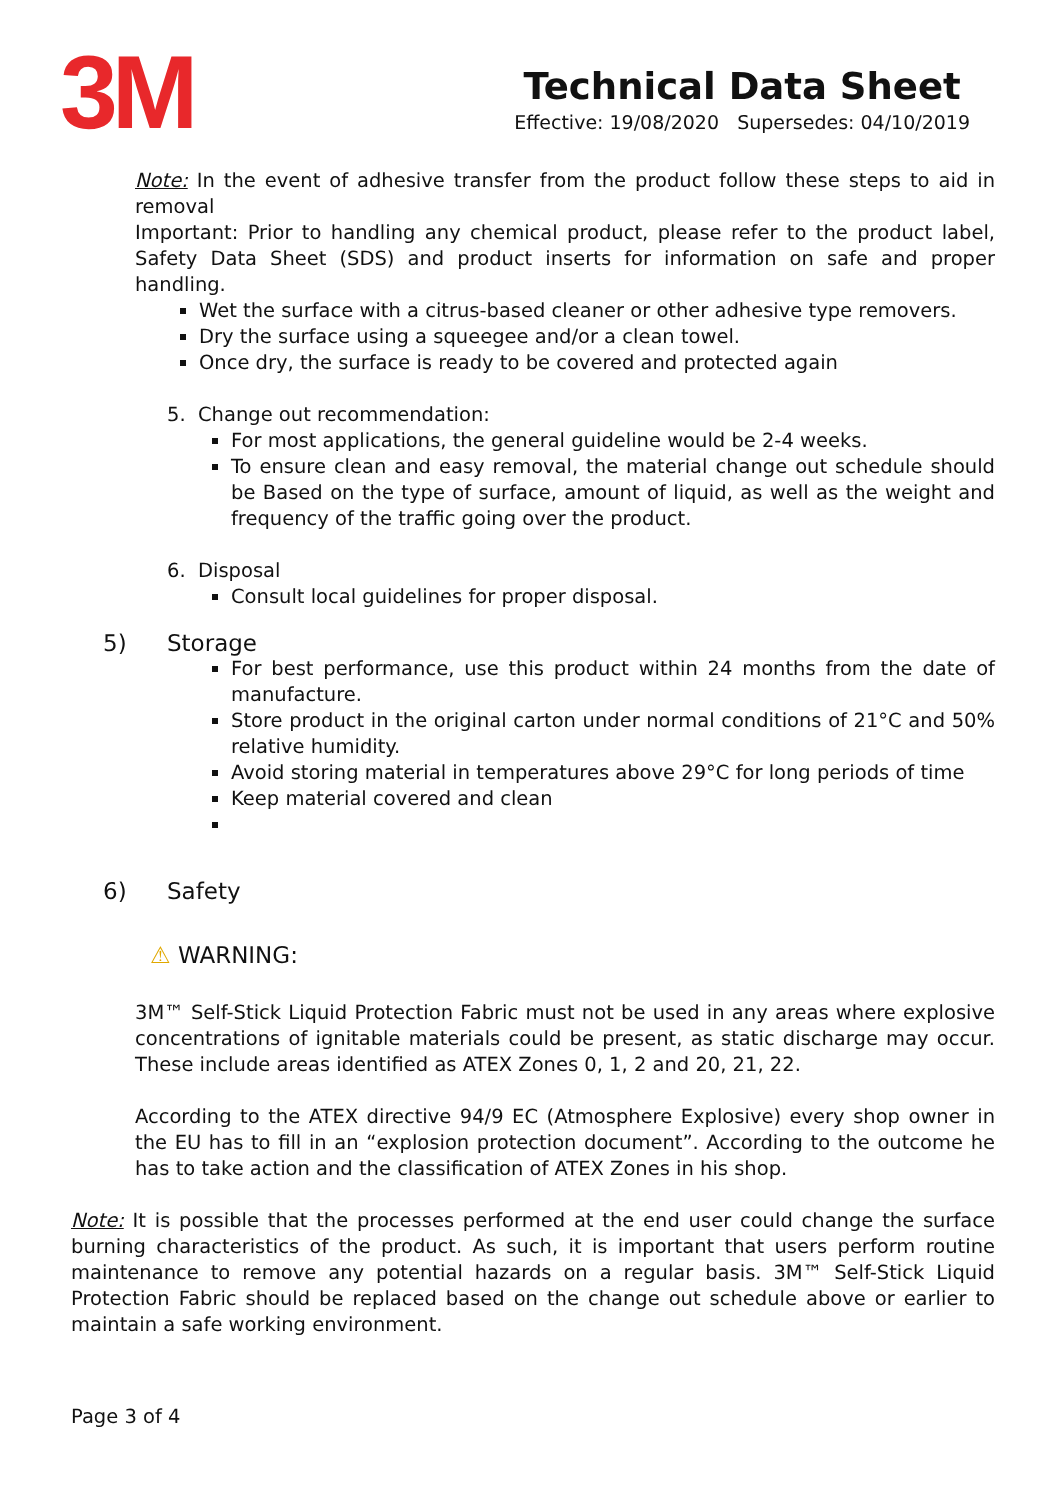3M
Technical Data Sheet
Effective: 19/08/2020 Supersedes: 04/10/2019
Note: In the event of adhesive transfer from the product follow these steps to aid in removal
Important: Prior to handling any chemical product, please refer to the product label, Safety Data Sheet (SDS) and product inserts for information on safe and proper handling.
Wet the surface with a citrus-based cleaner or other adhesive type removers.
Dry the surface using a squeegee and/or a clean towel.
Once dry, the surface is ready to be covered and protected again
5. Change out recommendation:
For most applications, the general guideline would be 2-4 weeks.
To ensure clean and easy removal, the material change out schedule should be Based on the type of surface, amount of liquid, as well as the weight and frequency of the traffic going over the product.
6. Disposal
Consult local guidelines for proper disposal.
5) Storage
For best performance, use this product within 24 months from the date of manufacture.
Store product in the original carton under normal conditions of 21°C and 50% relative humidity.
Avoid storing material in temperatures above 29°C for long periods of time
Keep material covered and clean
6) Safety
⚠ WARNING:
3M™ Self-Stick Liquid Protection Fabric must not be used in any areas where explosive concentrations of ignitable materials could be present, as static discharge may occur. These include areas identified as ATEX Zones 0, 1, 2 and 20, 21, 22.
According to the ATEX directive 94/9 EC (Atmosphere Explosive) every shop owner in the EU has to fill in an “explosion protection document”. According to the outcome he has to take action and the classification of ATEX Zones in his shop.
Note: It is possible that the processes performed at the end user could change the surface burning characteristics of the product. As such, it is important that users perform routine maintenance to remove any potential hazards on a regular basis. 3M™ Self-Stick Liquid Protection Fabric should be replaced based on the change out schedule above or earlier to maintain a safe working environment.
Page 3 of 4